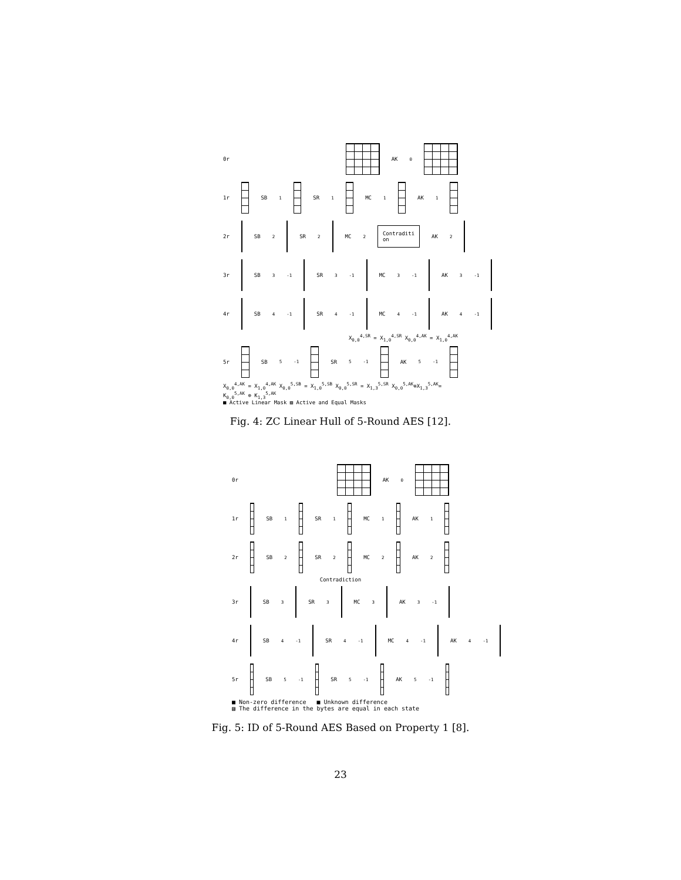0r AK<sub>0</sub>
1r SB<sub>1</sub> SR<sub>1</sub> MC<sub>1</sub> AK<sub>1</sub>
2r SB<sub>2</sub> SR<sub>2</sub> MC<sub>2</sub> Contraditi on AK<sub>2</sub>
3r SB<sub>3</sub><sup>-1</sup> SR<sub>3</sub><sup>-1</sup> MC<sub>3</sub><sup>-1</sup> AK<sub>3</sub><sup>-1</sup>
4r SB<sub>4</sub><sup>-1</sup> SR<sub>4</sub><sup>-1</sup> MC<sub>4</sub><sup>-1</sup> AK<sub>4</sub><sup>-1</sup>
X<sub>0,0</sub><sup>4,SR</sup> = X<sub>1,0</sub><sup>4,SR</sup> X<sub>0,0</sub><sup>4,AK</sup> = X<sub>1,0</sub><sup>4,AK</sup>
5r SB<sub>5</sub><sup>-1</sup> SR<sub>5</sub><sup>-1</sup> AK<sub>5</sub><sup>-1</sup>
X<sub>0,0</sub><sup>4,AK</sup> = X<sub>1,0</sub><sup>4,AK</sup> X<sub>0,0</sub><sup>5,SB</sup> = X<sub>1,0</sub><sup>5,SB</sup> X<sub>0,0</sub><sup>5,SR</sup> = X<sub>1,3</sub><sup>5,SR</sup> X<sub>0,0</sub><sup>5,AK</sup>⊕X<sub>1,3</sub><sup>5,AK</sup>= K<sub>0,0</sub><sup>5,AK</sup> ⊕ K<sub>1,3</sub><sup>5,AK</sup>
■ Active Linear Mask ▨ Active and Equal Masks
Fig. 4: ZC Linear Hull of 5-Round AES [12].
0r AK<sub>0</sub>
1r SB<sub>1</sub> SR<sub>1</sub> MC<sub>1</sub> AK<sub>1</sub>
2r SB<sub>2</sub> SR<sub>2</sub> MC<sub>2</sub> AK<sub>2</sub>
Contradiction
3r SB<sub>3</sub> SR<sub>3</sub> MC<sub>3</sub> AK<sub>3</sub><sup>-1</sup>
4r SB<sub>4</sub><sup>-1</sup> SR<sub>4</sub><sup>-1</sup> MC<sub>4</sub><sup>-1</sup> AK<sub>4</sub><sup>-1</sup>
5r SB<sub>5</sub><sup>-1</sup> SR<sub>5</sub><sup>-1</sup> AK<sub>5</sub><sup>-1</sup>
■ Non-zero difference ■ Unknown difference
▨ The difference in the bytes are equal in each state
Fig. 5: ID of 5-Round AES Based on Property 1 [8].
23